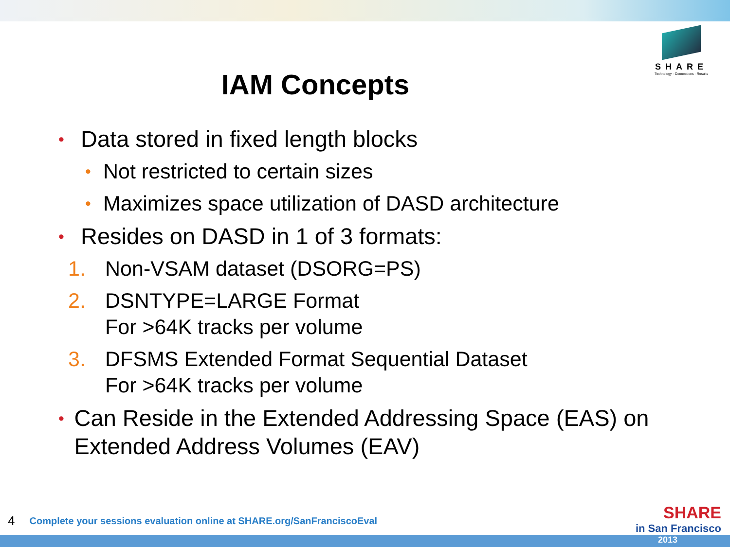SHARE
Technology · Connections · Results
IAM Concepts
• Data stored in fixed length blocks
• Not restricted to certain sizes
• Maximizes space utilization of DASD architecture
• Resides on DASD in 1 of 3 formats:
1. Non-VSAM dataset (DSORG=PS)
2. DSNTYPE=LARGE Format
For >64K tracks per volume
3. DFSMS Extended Format Sequential Dataset
For >64K tracks per volume
• Can Reside in the Extended Addressing Space (EAS) on Extended Address Volumes (EAV)
4 Complete your sessions evaluation online at SHARE.org/SanFranciscoEval
SHARE
in San Francisco
2013